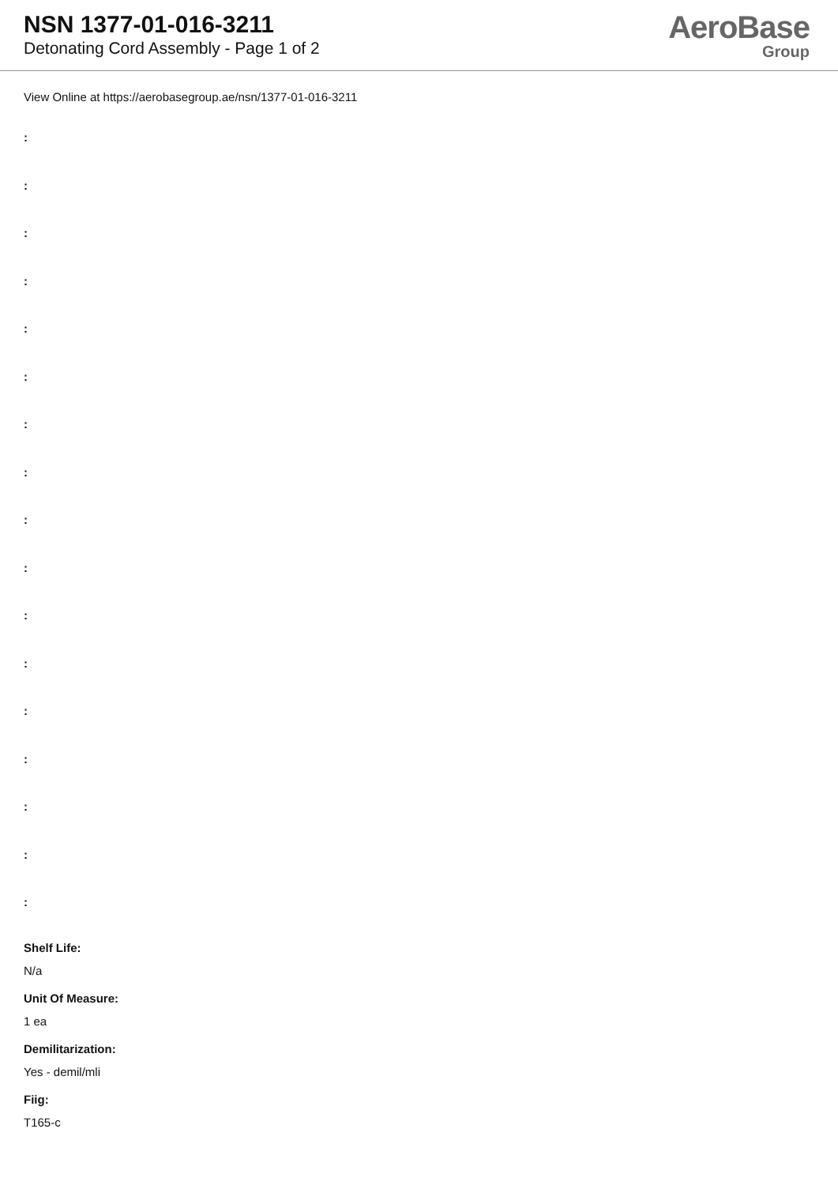NSN 1377-01-016-3211
Detonating Cord Assembly - Page 1 of 2
AeroBase
Group
View Online at https://aerobasegroup.ae/nsn/1377-01-016-3211
:
:
:
:
:
:
:
:
:
:
:
:
:
:
:
:
:
Shelf Life:
N/a
Unit Of Measure:
1 ea
Demilitarization:
Yes - demil/mli
Fiig:
T165-c